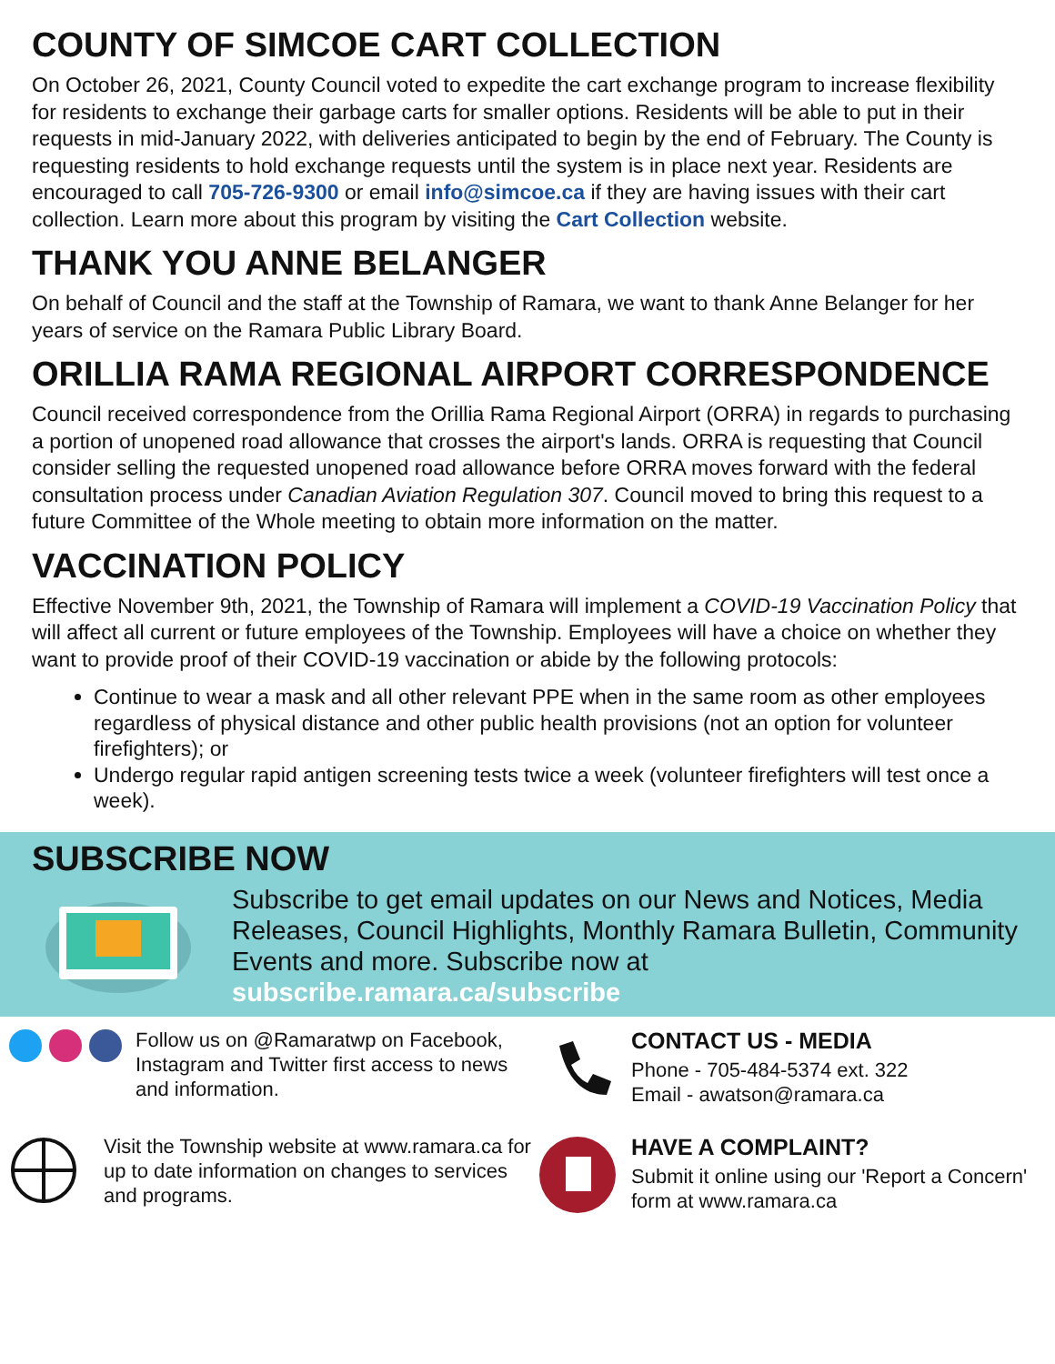COUNTY OF SIMCOE CART COLLECTION
On October 26, 2021, County Council voted to expedite the cart exchange program to increase flexibility for residents to exchange their garbage carts for smaller options. Residents will be able to put in their requests in mid-January 2022, with deliveries anticipated to begin by the end of February. The County is requesting residents to hold exchange requests until the system is in place next year. Residents are encouraged to call 705-726-9300 or email info@simcoe.ca if they are having issues with their cart collection. Learn more about this program by visiting the Cart Collection website.
THANK YOU ANNE BELANGER
On behalf of Council and the staff at the Township of Ramara, we want to thank Anne Belanger for her years of service on the Ramara Public Library Board.
ORILLIA RAMA REGIONAL AIRPORT CORRESPONDENCE
Council received correspondence from the Orillia Rama Regional Airport (ORRA) in regards to purchasing a portion of unopened road allowance that crosses the airport's lands. ORRA is requesting that Council consider selling the requested unopened road allowance before ORRA moves forward with the federal consultation process under Canadian Aviation Regulation 307. Council moved to bring this request to a future Committee of the Whole meeting to obtain more information on the matter.
VACCINATION POLICY
Effective November 9th, 2021, the Township of Ramara will implement a COVID-19 Vaccination Policy that will affect all current or future employees of the Township. Employees will have a choice on whether they want to provide proof of their COVID-19 vaccination or abide by the following protocols:
Continue to wear a mask and all other relevant PPE when in the same room as other employees regardless of physical distance and other public health provisions (not an option for volunteer firefighters); or
Undergo regular rapid antigen screening tests twice a week (volunteer firefighters will test once a week).
SUBSCRIBE NOW
Subscribe to get email updates on our News and Notices, Media Releases, Council Highlights, Monthly Ramara Bulletin, Community Events and more. Subscribe now at subscribe.ramara.ca/subscribe
Follow us on @Ramaratwp on Facebook, Instagram and Twitter first access to news and information.
CONTACT US - MEDIA
Phone - 705-484-5374 ext. 322
Email - awatson@ramara.ca
Visit the Township website at www.ramara.ca for up to date information on changes to services and programs.
HAVE A COMPLAINT?
Submit it online using our 'Report a Concern' form at www.ramara.ca